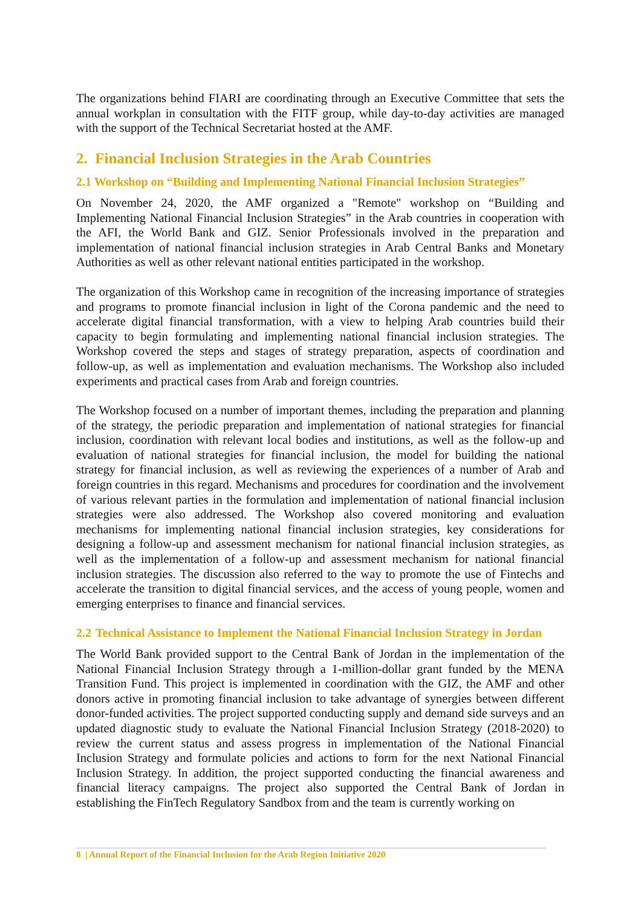The organizations behind FIARI are coordinating through an Executive Committee that sets the annual workplan in consultation with the FITF group, while day-to-day activities are managed with the support of the Technical Secretariat hosted at the AMF.
2. Financial Inclusion Strategies in the Arab Countries
2.1 Workshop on “Building and Implementing National Financial Inclusion Strategies”
On November 24, 2020, the AMF organized a "Remote" workshop on “Building and Implementing National Financial Inclusion Strategies” in the Arab countries in cooperation with the AFI, the World Bank and GIZ. Senior Professionals involved in the preparation and implementation of national financial inclusion strategies in Arab Central Banks and Monetary Authorities as well as other relevant national entities participated in the workshop.
The organization of this Workshop came in recognition of the increasing importance of strategies and programs to promote financial inclusion in light of the Corona pandemic and the need to accelerate digital financial transformation, with a view to helping Arab countries build their capacity to begin formulating and implementing national financial inclusion strategies. The Workshop covered the steps and stages of strategy preparation, aspects of coordination and follow-up, as well as implementation and evaluation mechanisms. The Workshop also included experiments and practical cases from Arab and foreign countries.
The Workshop focused on a number of important themes, including the preparation and planning of the strategy, the periodic preparation and implementation of national strategies for financial inclusion, coordination with relevant local bodies and institutions, as well as the follow-up and evaluation of national strategies for financial inclusion, the model for building the national strategy for financial inclusion, as well as reviewing the experiences of a number of Arab and foreign countries in this regard. Mechanisms and procedures for coordination and the involvement of various relevant parties in the formulation and implementation of national financial inclusion strategies were also addressed. The Workshop also covered monitoring and evaluation mechanisms for implementing national financial inclusion strategies, key considerations for designing a follow-up and assessment mechanism for national financial inclusion strategies, as well as the implementation of a follow-up and assessment mechanism for national financial inclusion strategies. The discussion also referred to the way to promote the use of Fintechs and accelerate the transition to digital financial services, and the access of young people, women and emerging enterprises to finance and financial services.
2.2 Technical Assistance to Implement the National Financial Inclusion Strategy in Jordan
The World Bank provided support to the Central Bank of Jordan in the implementation of the National Financial Inclusion Strategy through a 1-million-dollar grant funded by the MENA Transition Fund. This project is implemented in coordination with the GIZ, the AMF and other donors active in promoting financial inclusion to take advantage of synergies between different donor-funded activities. The project supported conducting supply and demand side surveys and an updated diagnostic study to evaluate the National Financial Inclusion Strategy (2018-2020) to review the current status and assess progress in implementation of the National Financial Inclusion Strategy and formulate policies and actions to form for the next National Financial Inclusion Strategy. In addition, the project supported conducting the financial awareness and financial literacy campaigns. The project also supported the Central Bank of Jordan in establishing the FinTech Regulatory Sandbox from and the team is currently working on
8 | Annual Report of the Financial Inclusion for the Arab Region Initiative 2020